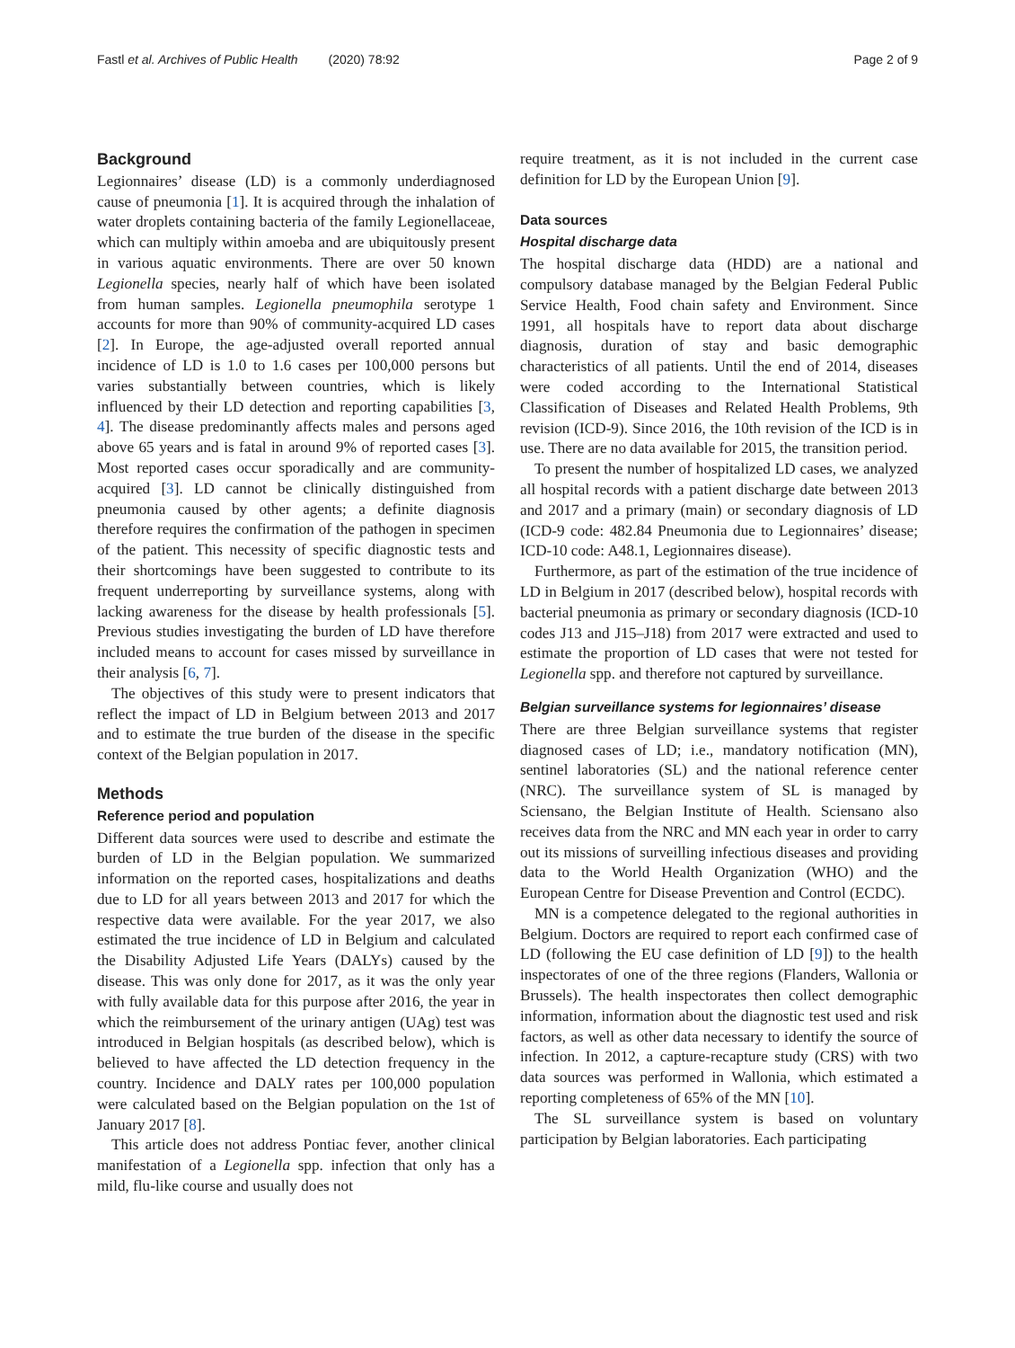Fastl et al. Archives of Public Health (2020) 78:92 Page 2 of 9
Background
Legionnaires’ disease (LD) is a commonly underdiagnosed cause of pneumonia [1]. It is acquired through the inhalation of water droplets containing bacteria of the family Legionellaceae, which can multiply within amoeba and are ubiquitously present in various aquatic environments. There are over 50 known Legionella species, nearly half of which have been isolated from human samples. Legionella pneumophila serotype 1 accounts for more than 90% of community-acquired LD cases [2]. In Europe, the age-adjusted overall reported annual incidence of LD is 1.0 to 1.6 cases per 100,000 persons but varies substantially between countries, which is likely influenced by their LD detection and reporting capabilities [3, 4]. The disease predominantly affects males and persons aged above 65 years and is fatal in around 9% of reported cases [3]. Most reported cases occur sporadically and are community-acquired [3]. LD cannot be clinically distinguished from pneumonia caused by other agents; a definite diagnosis therefore requires the confirmation of the pathogen in specimen of the patient. This necessity of specific diagnostic tests and their shortcomings have been suggested to contribute to its frequent underreporting by surveillance systems, along with lacking awareness for the disease by health professionals [5]. Previous studies investigating the burden of LD have therefore included means to account for cases missed by surveillance in their analysis [6, 7].
The objectives of this study were to present indicators that reflect the impact of LD in Belgium between 2013 and 2017 and to estimate the true burden of the disease in the specific context of the Belgian population in 2017.
Methods
Reference period and population
Different data sources were used to describe and estimate the burden of LD in the Belgian population. We summarized information on the reported cases, hospitalizations and deaths due to LD for all years between 2013 and 2017 for which the respective data were available. For the year 2017, we also estimated the true incidence of LD in Belgium and calculated the Disability Adjusted Life Years (DALYs) caused by the disease. This was only done for 2017, as it was the only year with fully available data for this purpose after 2016, the year in which the reimbursement of the urinary antigen (UAg) test was introduced in Belgian hospitals (as described below), which is believed to have affected the LD detection frequency in the country. Incidence and DALY rates per 100,000 population were calculated based on the Belgian population on the 1st of January 2017 [8].
This article does not address Pontiac fever, another clinical manifestation of a Legionella spp. infection that only has a mild, flu-like course and usually does not
require treatment, as it is not included in the current case definition for LD by the European Union [9].
Data sources
Hospital discharge data
The hospital discharge data (HDD) are a national and compulsory database managed by the Belgian Federal Public Service Health, Food chain safety and Environment. Since 1991, all hospitals have to report data about discharge diagnosis, duration of stay and basic demographic characteristics of all patients. Until the end of 2014, diseases were coded according to the International Statistical Classification of Diseases and Related Health Problems, 9th revision (ICD-9). Since 2016, the 10th revision of the ICD is in use. There are no data available for 2015, the transition period.
To present the number of hospitalized LD cases, we analyzed all hospital records with a patient discharge date between 2013 and 2017 and a primary (main) or secondary diagnosis of LD (ICD-9 code: 482.84 Pneumonia due to Legionnaires’ disease; ICD-10 code: A48.1, Legionnaires disease).
Furthermore, as part of the estimation of the true incidence of LD in Belgium in 2017 (described below), hospital records with bacterial pneumonia as primary or secondary diagnosis (ICD-10 codes J13 and J15–J18) from 2017 were extracted and used to estimate the proportion of LD cases that were not tested for Legionella spp. and therefore not captured by surveillance.
Belgian surveillance systems for legionnaires’ disease
There are three Belgian surveillance systems that register diagnosed cases of LD; i.e., mandatory notification (MN), sentinel laboratories (SL) and the national reference center (NRC). The surveillance system of SL is managed by Sciensano, the Belgian Institute of Health. Sciensano also receives data from the NRC and MN each year in order to carry out its missions of surveilling infectious diseases and providing data to the World Health Organization (WHO) and the European Centre for Disease Prevention and Control (ECDC).
MN is a competence delegated to the regional authorities in Belgium. Doctors are required to report each confirmed case of LD (following the EU case definition of LD [9]) to the health inspectorates of one of the three regions (Flanders, Wallonia or Brussels). The health inspectorates then collect demographic information, information about the diagnostic test used and risk factors, as well as other data necessary to identify the source of infection. In 2012, a capture-recapture study (CRS) with two data sources was performed in Wallonia, which estimated a reporting completeness of 65% of the MN [10].
The SL surveillance system is based on voluntary participation by Belgian laboratories. Each participating